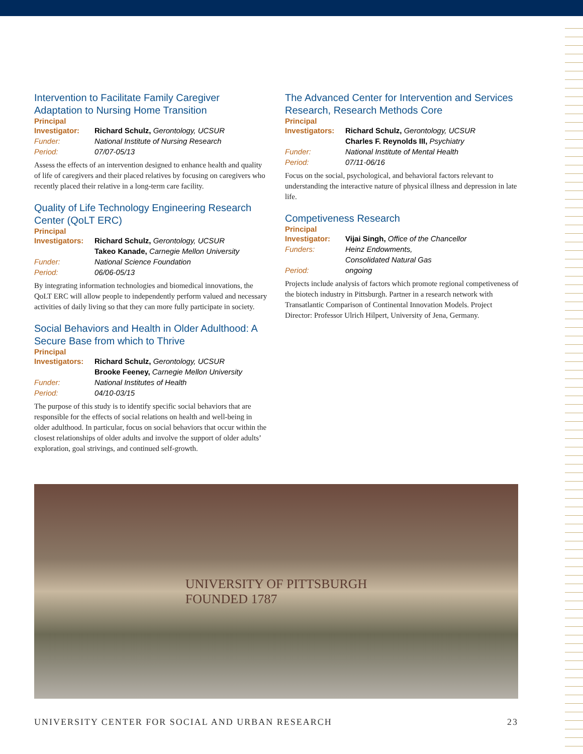Intervention to Facilitate Family Caregiver Adaptation to Nursing Home Transition
Principal
| Investigator: | Richard Schulz, Gerontology, UCSUR |
| Funder: | National Institute of Nursing Research |
| Period: | 07/07-05/13 |
Assess the effects of an intervention designed to enhance health and quality of life of caregivers and their placed relatives by focusing on caregivers who recently placed their relative in a long-term care facility.
Quality of Life Technology Engineering Research Center (QoLT ERC)
Principal
| Investigators: | Richard Schulz, Gerontology, UCSUR |
| | Takeo Kanade, Carnegie Mellon University |
| Funder: | National Science Foundation |
| Period: | 06/06-05/13 |
By integrating information technologies and biomedical innovations, the QoLT ERC will allow people to independently perform valued and necessary activities of daily living so that they can more fully participate in society.
Social Behaviors and Health in Older Adulthood: A Secure Base from which to Thrive
Principal
| Investigators: | Richard Schulz, Gerontology, UCSUR |
| | Brooke Feeney, Carnegie Mellon University |
| Funder: | National Institutes of Health |
| Period: | 04/10-03/15 |
The purpose of this study is to identify specific social behaviors that are responsible for the effects of social relations on health and well-being in older adulthood. In particular, focus on social behaviors that occur within the closest relationships of older adults and involve the support of older adults’ exploration, goal strivings, and continued self-growth.
The Advanced Center for Intervention and Services Research, Research Methods Core
Principal
| Investigators: | Richard Schulz, Gerontology, UCSUR |
| | Charles F. Reynolds III, Psychiatry |
| Funder: | National Institute of Mental Health |
| Period: | 07/11-06/16 |
Focus on the social, psychological, and behavioral factors relevant to understanding the interactive nature of physical illness and depression in late life.
Competiveness Research
Principal
| Investigator: | Vijai Singh, Office of the Chancellor |
| Funders: | Heinz Endowments, |
| | Consolidated Natural Gas |
| Period: | ongoing |
Projects include analysis of factors which promote regional competiveness of the biotech industry in Pittsburgh. Partner in a research network with Transatlantic Comparison of Continental Innovation Models. Project Director: Professor Ulrich Hilpert, University of Jena, Germany.
UNIVERSITY OF PITTSBURGH
FOUNDED 1787
UNIVERSITY CENTER FOR SOCIAL AND URBAN RESEARCH 23